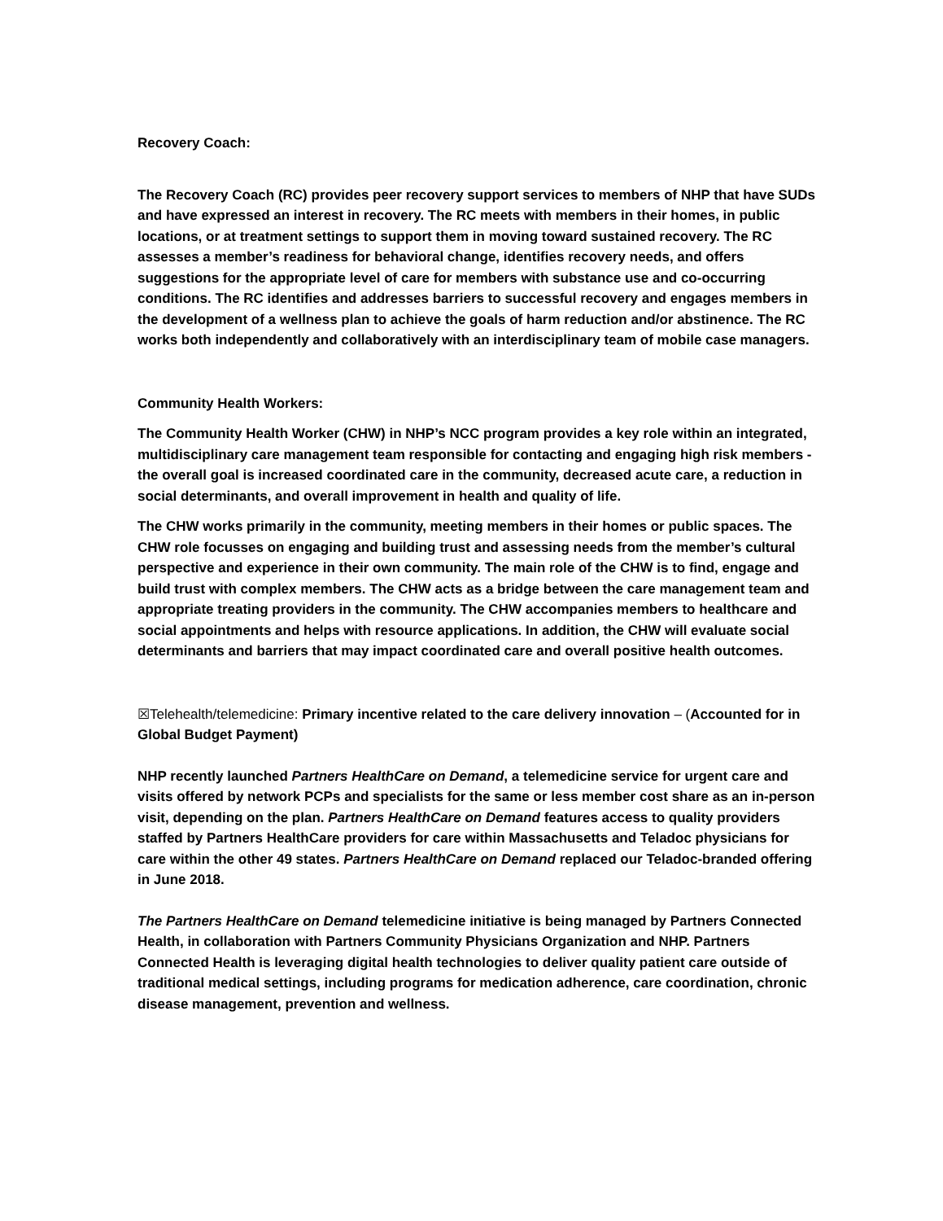Recovery Coach:
The Recovery Coach (RC) provides peer recovery support services to members of NHP that have SUDs and have expressed an interest in recovery. The RC meets with members in their homes, in public locations, or at treatment settings to support them in moving toward sustained recovery. The RC assesses a member’s readiness for behavioral change, identifies recovery needs, and offers suggestions for the appropriate level of care for members with substance use and co-occurring conditions. The RC identifies and addresses barriers to successful recovery and engages members in the development of a wellness plan to achieve the goals of harm reduction and/or abstinence. The RC works both independently and collaboratively with an interdisciplinary team of mobile case managers.
Community Health Workers:
The Community Health Worker (CHW) in NHP’s NCC program provides a key role within an integrated, multidisciplinary care management team responsible for contacting and engaging high risk members - the overall goal is increased coordinated care in the community, decreased acute care, a reduction in social determinants, and overall improvement in health and quality of life.
The CHW works primarily in the community, meeting members in their homes or public spaces. The CHW role focusses on engaging and building trust and assessing needs from the member’s cultural perspective and experience in their own community. The main role of the CHW is to find, engage and build trust with complex members. The CHW acts as a bridge between the care management team and appropriate treating providers in the community. The CHW accompanies members to healthcare and social appointments and helps with resource applications. In addition, the CHW will evaluate social determinants and barriers that may impact coordinated care and overall positive health outcomes.
☒Telehealth/telemedicine: Primary incentive related to the care delivery innovation – (Accounted for in Global Budget Payment)
NHP recently launched Partners HealthCare on Demand, a telemedicine service for urgent care and visits offered by network PCPs and specialists for the same or less member cost share as an in-person visit, depending on the plan. Partners HealthCare on Demand features access to quality providers staffed by Partners HealthCare providers for care within Massachusetts and Teladoc physicians for care within the other 49 states. Partners HealthCare on Demand replaced our Teladoc-branded offering in June 2018.
The Partners HealthCare on Demand telemedicine initiative is being managed by Partners Connected Health, in collaboration with Partners Community Physicians Organization and NHP. Partners Connected Health is leveraging digital health technologies to deliver quality patient care outside of traditional medical settings, including programs for medication adherence, care coordination, chronic disease management, prevention and wellness.